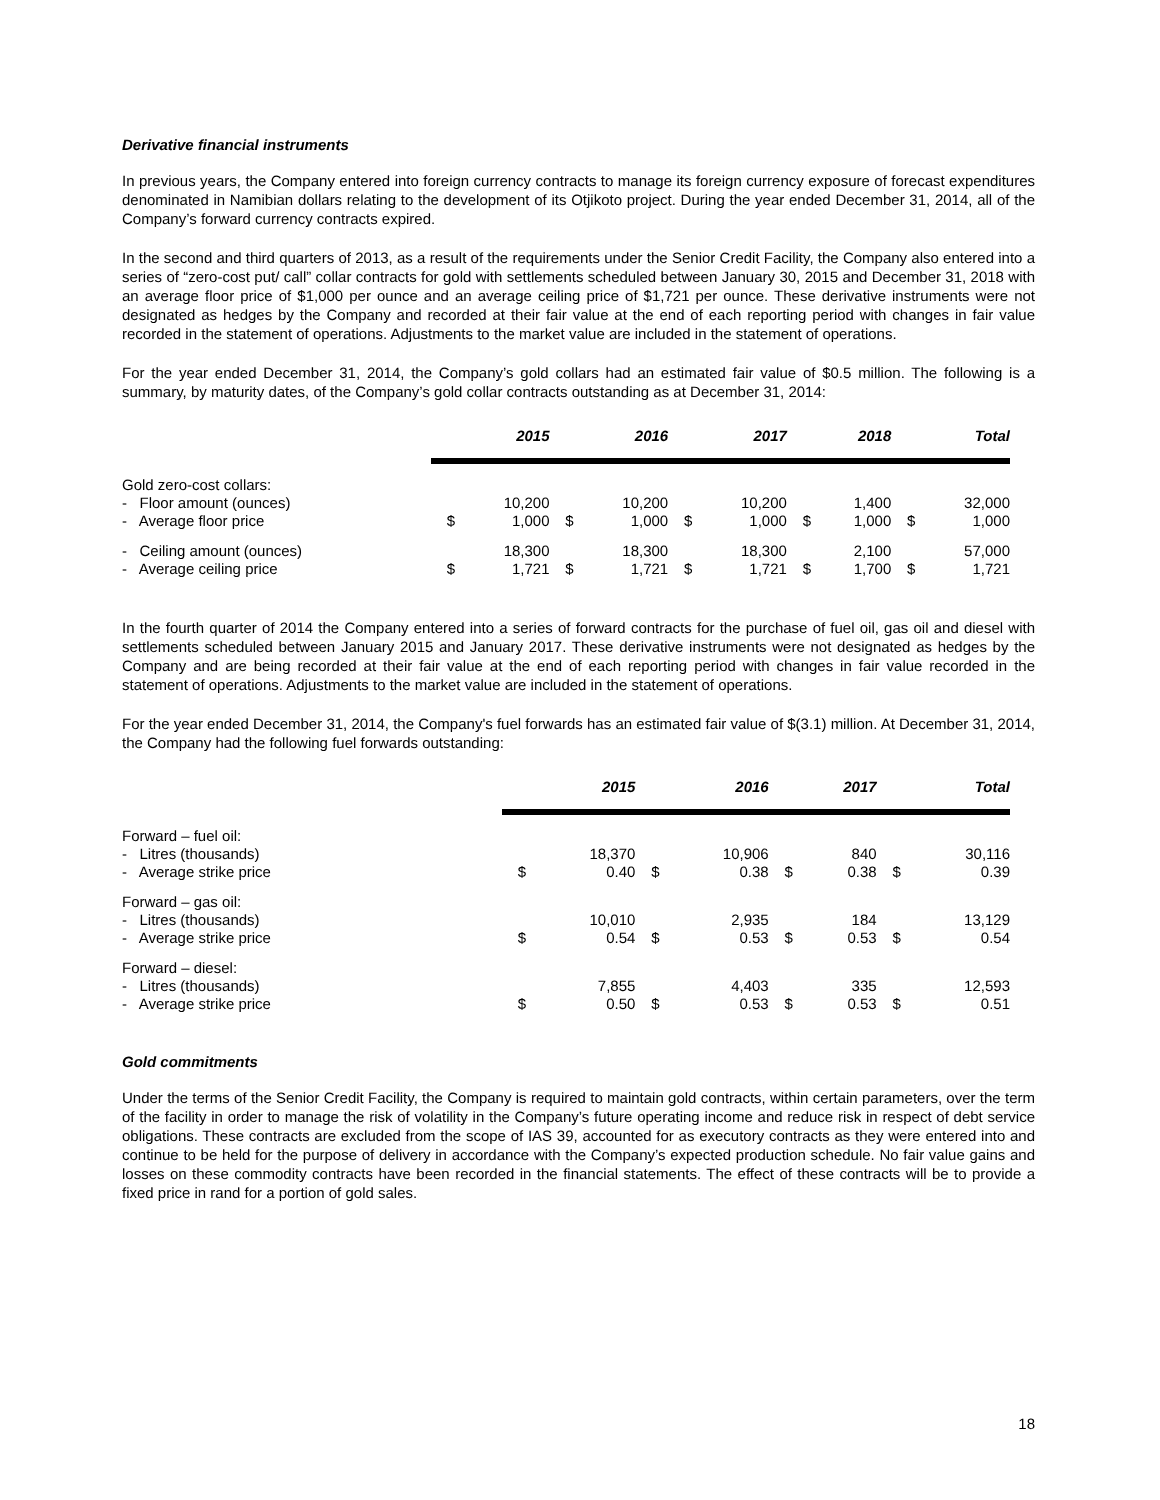Derivative financial instruments
In previous years, the Company entered into foreign currency contracts to manage its foreign currency exposure of forecast expenditures denominated in Namibian dollars relating to the development of its Otjikoto project. During the year ended December 31, 2014, all of the Company’s forward currency contracts expired.
In the second and third quarters of 2013, as a result of the requirements under the Senior Credit Facility, the Company also entered into a series of “zero-cost put/ call” collar contracts for gold with settlements scheduled between January 30, 2015 and December 31, 2018 with an average floor price of $1,000 per ounce and an average ceiling price of $1,721 per ounce. These derivative instruments were not designated as hedges by the Company and recorded at their fair value at the end of each reporting period with changes in fair value recorded in the statement of operations. Adjustments to the market value are included in the statement of operations.
For the year ended December 31, 2014, the Company’s gold collars had an estimated fair value of $0.5 million. The following is a summary, by maturity dates, of the Company’s gold collar contracts outstanding as at December 31, 2014:
| | | 2015 | | 2016 | | 2017 | | 2018 | | Total |
| Gold zero-cost collars: | | | | | | | | | | |
| - Floor amount (ounces) | | 10,200 | | 10,200 | | 10,200 | | 1,400 | | 32,000 |
| - Average floor price | $ | 1,000 | $ | 1,000 | $ | 1,000 | $ | 1,000 | $ | 1,000 |
| - Ceiling amount (ounces) | | 18,300 | | 18,300 | | 18,300 | | 2,100 | | 57,000 |
| - Average ceiling price | $ | 1,721 | $ | 1,721 | $ | 1,721 | $ | 1,700 | $ | 1,721 |
In the fourth quarter of 2014 the Company entered into a series of forward contracts for the purchase of fuel oil, gas oil and diesel with settlements scheduled between January 2015 and January 2017. These derivative instruments were not designated as hedges by the Company and are being recorded at their fair value at the end of each reporting period with changes in fair value recorded in the statement of operations. Adjustments to the market value are included in the statement of operations.
For the year ended December 31, 2014, the Company's fuel forwards has an estimated fair value of $(3.1) million. At December 31, 2014, the Company had the following fuel forwards outstanding:
| | | 2015 | | 2016 | | 2017 | | Total |
| Forward – fuel oil: | | | | | | | | |
| - Litres (thousands) | | 18,370 | | 10,906 | | 840 | | 30,116 |
| - Average strike price | $ | 0.40 | $ | 0.38 | $ | 0.38 | $ | 0.39 |
| Forward – gas oil: | | | | | | | | |
| - Litres (thousands) | | 10,010 | | 2,935 | | 184 | | 13,129 |
| - Average strike price | $ | 0.54 | $ | 0.53 | $ | 0.53 | $ | 0.54 |
| Forward – diesel: | | | | | | | | |
| - Litres (thousands) | | 7,855 | | 4,403 | | 335 | | 12,593 |
| - Average strike price | $ | 0.50 | $ | 0.53 | $ | 0.53 | $ | 0.51 |
Gold commitments
Under the terms of the Senior Credit Facility, the Company is required to maintain gold contracts, within certain parameters, over the term of the facility in order to manage the risk of volatility in the Company’s future operating income and reduce risk in respect of debt service obligations. These contracts are excluded from the scope of IAS 39, accounted for as executory contracts as they were entered into and continue to be held for the purpose of delivery in accordance with the Company’s expected production schedule. No fair value gains and losses on these commodity contracts have been recorded in the financial statements. The effect of these contracts will be to provide a fixed price in rand for a portion of gold sales.
18